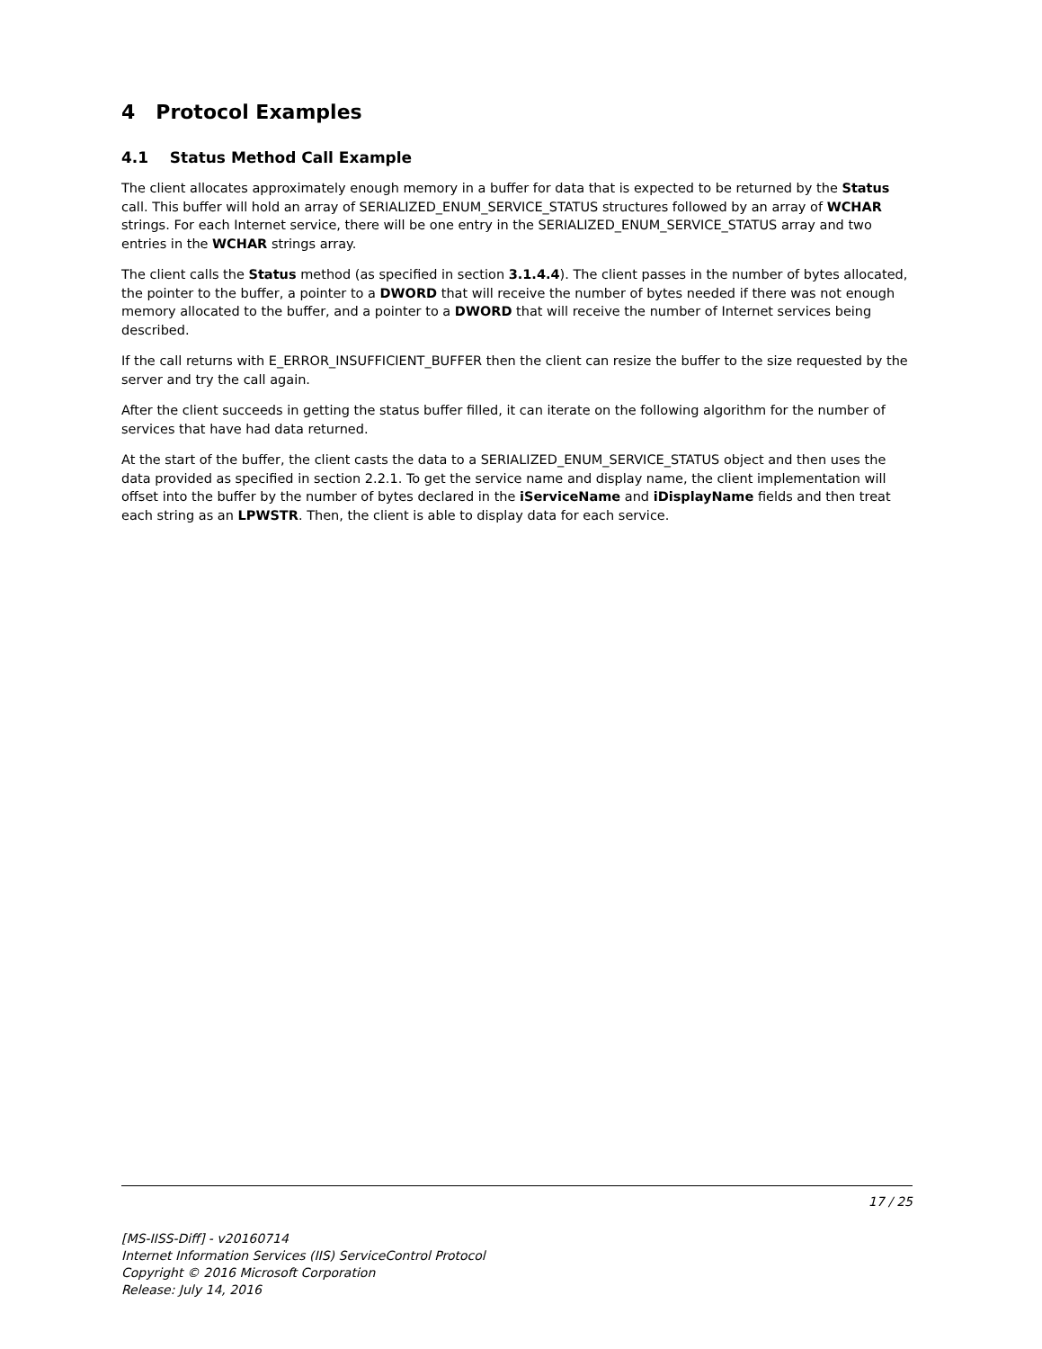4 Protocol Examples
4.1 Status Method Call Example
The client allocates approximately enough memory in a buffer for data that is expected to be returned by the Status call. This buffer will hold an array of SERIALIZED_ENUM_SERVICE_STATUS structures followed by an array of WCHAR strings. For each Internet service, there will be one entry in the SERIALIZED_ENUM_SERVICE_STATUS array and two entries in the WCHAR strings array.
The client calls the Status method (as specified in section 3.1.4.4). The client passes in the number of bytes allocated, the pointer to the buffer, a pointer to a DWORD that will receive the number of bytes needed if there was not enough memory allocated to the buffer, and a pointer to a DWORD that will receive the number of Internet services being described.
If the call returns with E_ERROR_INSUFFICIENT_BUFFER then the client can resize the buffer to the size requested by the server and try the call again.
After the client succeeds in getting the status buffer filled, it can iterate on the following algorithm for the number of services that have had data returned.
At the start of the buffer, the client casts the data to a SERIALIZED_ENUM_SERVICE_STATUS object and then uses the data provided as specified in section 2.2.1. To get the service name and display name, the client implementation will offset into the buffer by the number of bytes declared in the iServiceName and iDisplayName fields and then treat each string as an LPWSTR. Then, the client is able to display data for each service.
17 / 25
[MS-IISS-Diff] - v20160714
Internet Information Services (IIS) ServiceControl Protocol
Copyright © 2016 Microsoft Corporation
Release: July 14, 2016